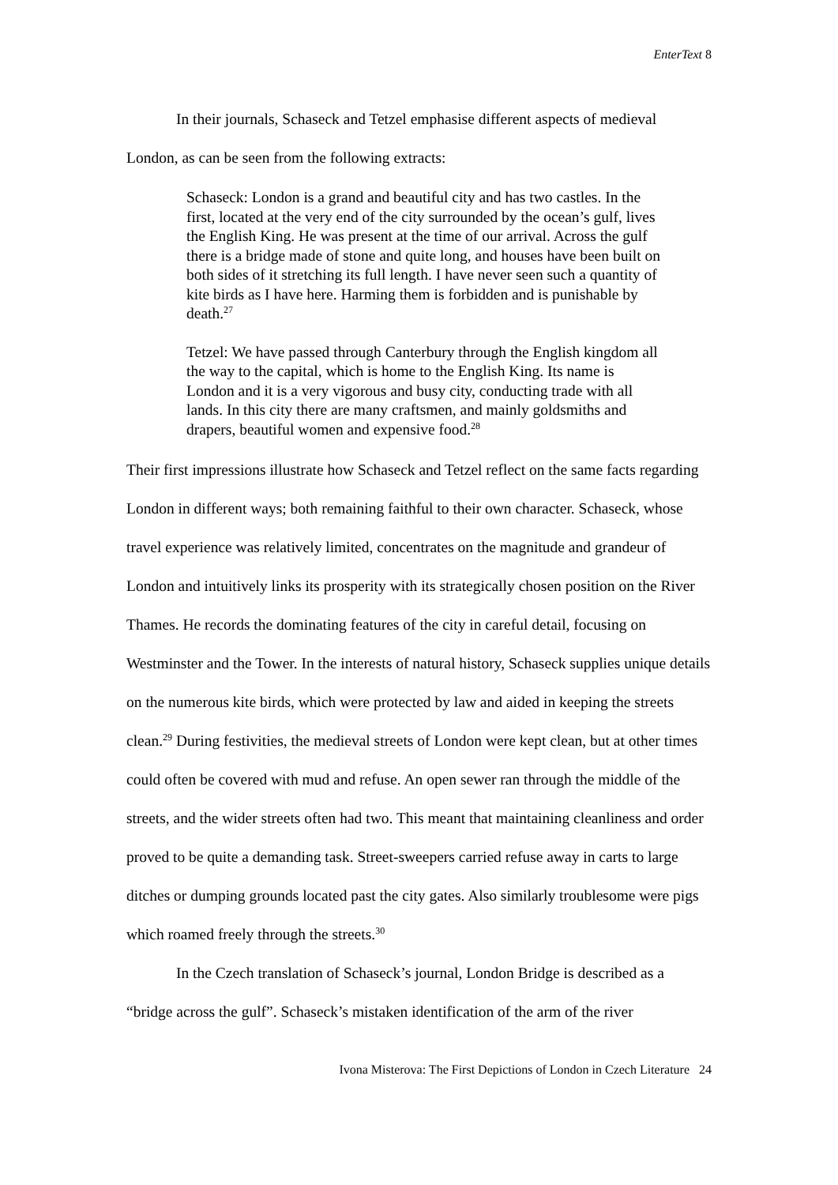EnterText 8
In their journals, Schaseck and Tetzel emphasise different aspects of medieval London, as can be seen from the following extracts:
Schaseck: London is a grand and beautiful city and has two castles. In the first, located at the very end of the city surrounded by the ocean’s gulf, lives the English King. He was present at the time of our arrival. Across the gulf there is a bridge made of stone and quite long, and houses have been built on both sides of it stretching its full length. I have never seen such a quantity of kite birds as I have here. Harming them is forbidden and is punishable by death.<sup>27</sup>
Tetzel: We have passed through Canterbury through the English kingdom all the way to the capital, which is home to the English King. Its name is London and it is a very vigorous and busy city, conducting trade with all lands. In this city there are many craftsmen, and mainly goldsmiths and drapers, beautiful women and expensive food.<sup>28</sup>
Their first impressions illustrate how Schaseck and Tetzel reflect on the same facts regarding London in different ways; both remaining faithful to their own character. Schaseck, whose travel experience was relatively limited, concentrates on the magnitude and grandeur of London and intuitively links its prosperity with its strategically chosen position on the River Thames. He records the dominating features of the city in careful detail, focusing on Westminster and the Tower. In the interests of natural history, Schaseck supplies unique details on the numerous kite birds, which were protected by law and aided in keeping the streets clean.<sup>29</sup> During festivities, the medieval streets of London were kept clean, but at other times could often be covered with mud and refuse. An open sewer ran through the middle of the streets, and the wider streets often had two. This meant that maintaining cleanliness and order proved to be quite a demanding task. Street-sweepers carried refuse away in carts to large ditches or dumping grounds located past the city gates. Also similarly troublesome were pigs which roamed freely through the streets.<sup>30</sup>
In the Czech translation of Schaseck’s journal, London Bridge is described as a “bridge across the gulf”. Schaseck’s mistaken identification of the arm of the river
Ivona Misterova: The First Depictions of London in Czech Literature 24